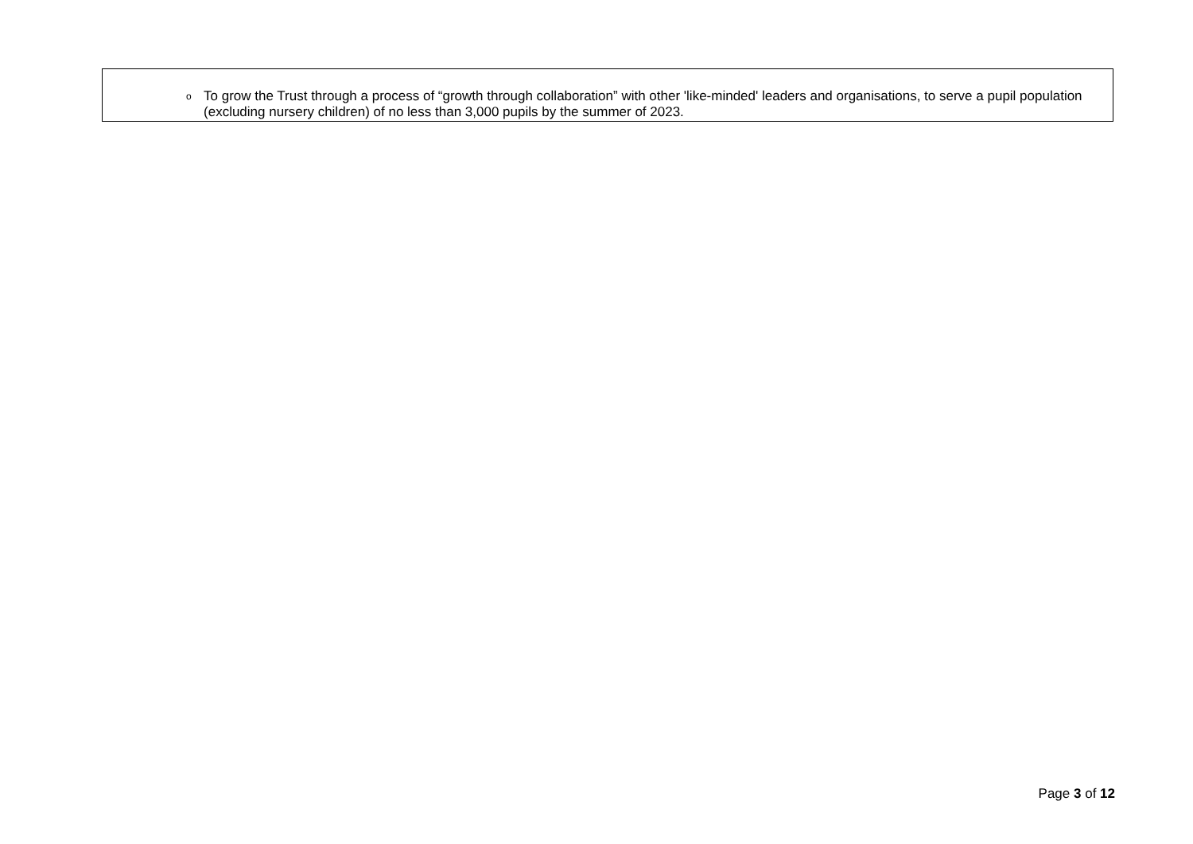o To grow the Trust through a process of “growth through collaboration” with other 'like-minded' leaders and organisations, to serve a pupil population (excluding nursery children) of no less than 3,000 pupils by the summer of 2023.
Page 3 of 12